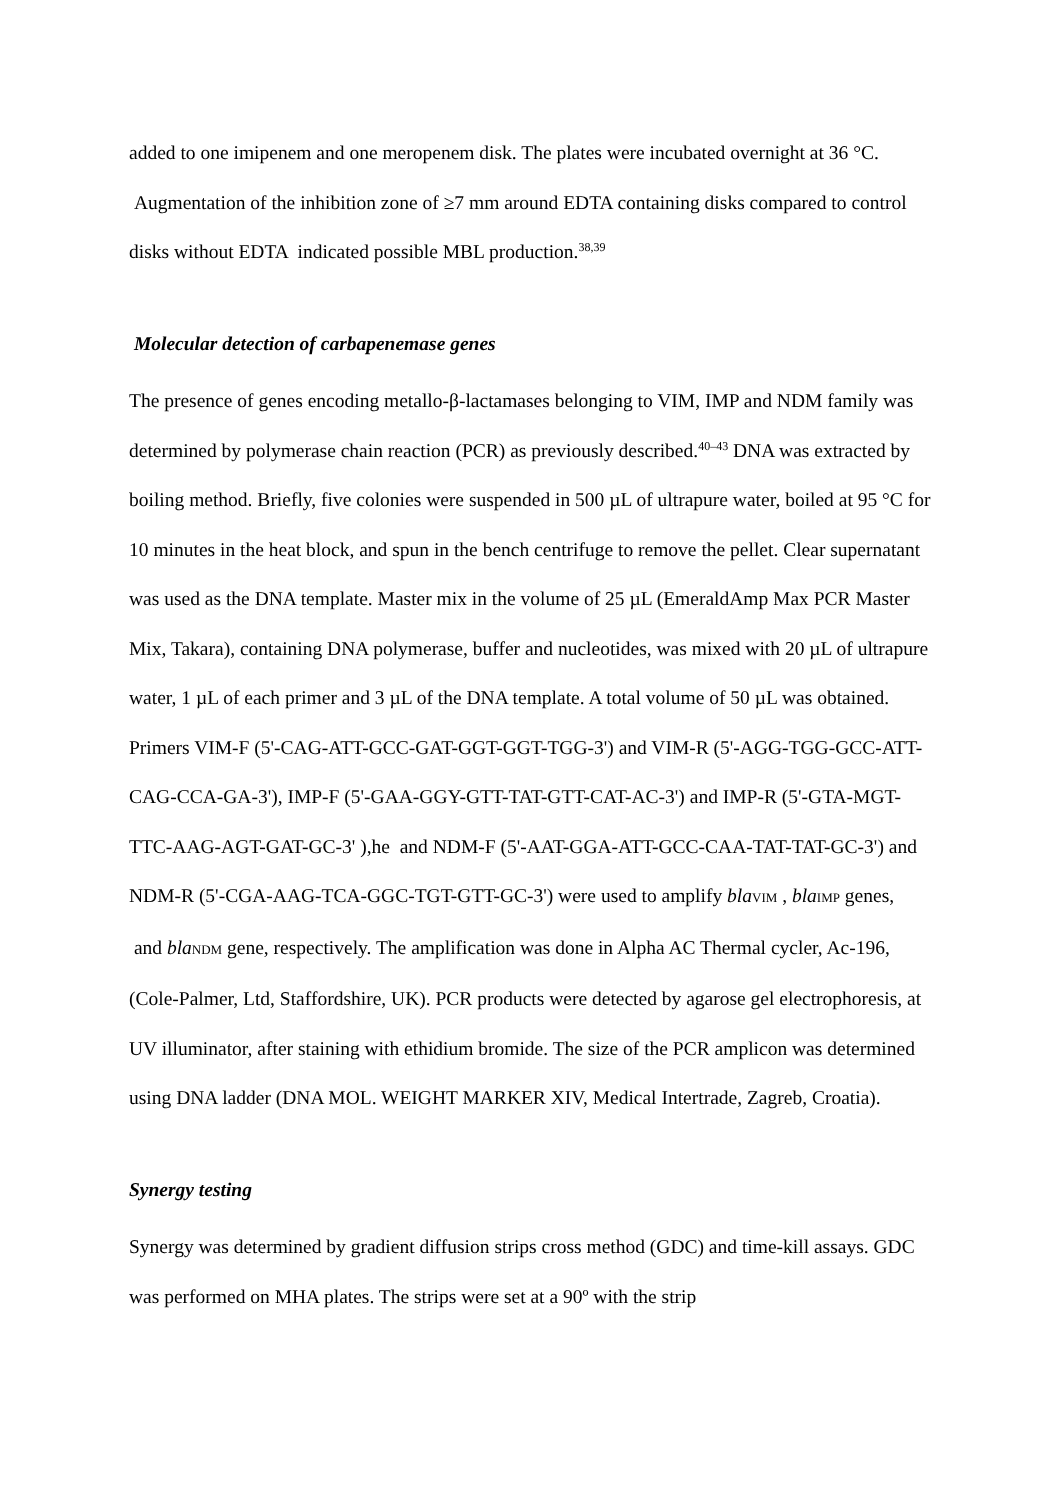added to one imipenem and one meropenem disk. The plates were incubated overnight at 36 °C. Augmentation of the inhibition zone of ≥7 mm around EDTA containing disks compared to control disks without EDTA indicated possible MBL production.<sup>38,39</sup>
Molecular detection of carbapenemase genes
The presence of genes encoding metallo-β-lactamases belonging to VIM, IMP and NDM family was determined by polymerase chain reaction (PCR) as previously described.<sup>40–43</sup> DNA was extracted by boiling method. Briefly, five colonies were suspended in 500 µL of ultrapure water, boiled at 95 °C for 10 minutes in the heat block, and spun in the bench centrifuge to remove the pellet. Clear supernatant was used as the DNA template. Master mix in the volume of 25 µL (EmeraldAmp Max PCR Master Mix, Takara), containing DNA polymerase, buffer and nucleotides, was mixed with 20 µL of ultrapure water, 1 µL of each primer and 3 µL of the DNA template. A total volume of 50 µL was obtained. Primers VIM-F (5'-CAG-ATT-GCC-GAT-GGT-GGT-TGG-3') and VIM-R (5'-AGG-TGG-GCC-ATT-CAG-CCA-GA-3'), IMP-F (5'-GAA-GGY-GTT-TAT-GTT-CAT-AC-3') and IMP-R (5'-GTA-MGT-TTC-AAG-AGT-GAT-GC-3' ),he and NDM-F (5'-AAT-GGA-ATT-GCC-CAA-TAT-TAT-GC-3') and NDM-R (5'-CGA-AAG-TCA-GGC-TGT-GTT-GC-3') were used to amplify bla<sub>VIM</sub> , bla<sub>IMP</sub> genes, and bla<sub>NDM</sub> gene, respectively. The amplification was done in Alpha AC Thermal cycler, Ac-196, (Cole-Palmer, Ltd, Staffordshire, UK). PCR products were detected by agarose gel electrophoresis, at UV illuminator, after staining with ethidium bromide. The size of the PCR amplicon was determined using DNA ladder (DNA MOL. WEIGHT MARKER XIV, Medical Intertrade, Zagreb, Croatia).
Synergy testing
Synergy was determined by gradient diffusion strips cross method (GDC) and time-kill assays. GDC was performed on MHA plates. The strips were set at a 90º with the strip